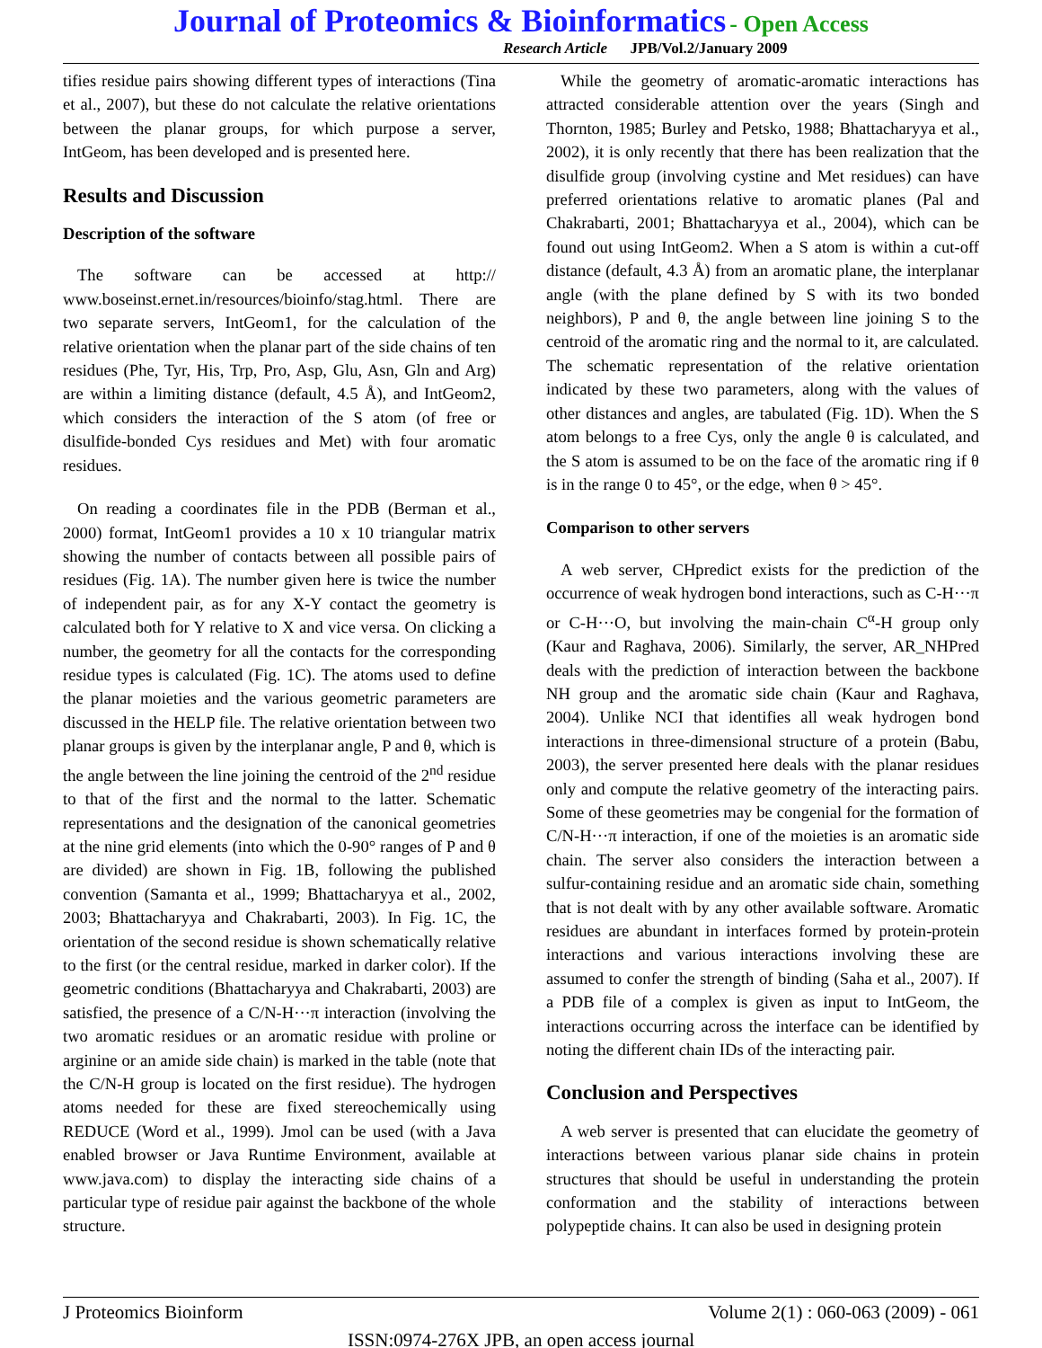Journal of Proteomics & Bioinformatics - Open Access
Research Article JPB/Vol.2/January 2009
tifies residue pairs showing different types of interactions (Tina et al., 2007), but these do not calculate the relative orientations between the planar groups, for which purpose a server, IntGeom, has been developed and is presented here.
Results and Discussion
Description of the software
The software can be accessed at http:// www.boseinst.ernet.in/resources/bioinfo/stag.html. There are two separate servers, IntGeom1, for the calculation of the relative orientation when the planar part of the side chains of ten residues (Phe, Tyr, His, Trp, Pro, Asp, Glu, Asn, Gln and Arg) are within a limiting distance (default, 4.5 Å), and IntGeom2, which considers the interaction of the S atom (of free or disulfide-bonded Cys residues and Met) with four aromatic residues.
On reading a coordinates file in the PDB (Berman et al., 2000) format, IntGeom1 provides a 10 x 10 triangular matrix showing the number of contacts between all possible pairs of residues (Fig. 1A). The number given here is twice the number of independent pair, as for any X-Y contact the geometry is calculated both for Y relative to X and vice versa. On clicking a number, the geometry for all the contacts for the corresponding residue types is calculated (Fig. 1C). The atoms used to define the planar moieties and the various geometric parameters are discussed in the HELP file. The relative orientation between two planar groups is given by the interplanar angle, P and θ, which is the angle between the line joining the centroid of the 2<sup>nd</sup> residue to that of the first and the normal to the latter. Schematic representations and the designation of the canonical geometries at the nine grid elements (into which the 0-90° ranges of P and θ are divided) are shown in Fig. 1B, following the published convention (Samanta et al., 1999; Bhattacharyya et al., 2002, 2003; Bhattacharyya and Chakrabarti, 2003). In Fig. 1C, the orientation of the second residue is shown schematically relative to the first (or the central residue, marked in darker color). If the geometric conditions (Bhattacharyya and Chakrabarti, 2003) are satisfied, the presence of a C/N-H···π interaction (involving the two aromatic residues or an aromatic residue with proline or arginine or an amide side chain) is marked in the table (note that the C/N-H group is located on the first residue). The hydrogen atoms needed for these are fixed stereochemically using REDUCE (Word et al., 1999). Jmol can be used (with a Java enabled browser or Java Runtime Environment, available at www.java.com) to display the interacting side chains of a particular type of residue pair against the backbone of the whole structure.
While the geometry of aromatic-aromatic interactions has attracted considerable attention over the years (Singh and Thornton, 1985; Burley and Petsko, 1988; Bhattacharyya et al., 2002), it is only recently that there has been realization that the disulfide group (involving cystine and Met residues) can have preferred orientations relative to aromatic planes (Pal and Chakrabarti, 2001; Bhattacharyya et al., 2004), which can be found out using IntGeom2. When a S atom is within a cut-off distance (default, 4.3 Å) from an aromatic plane, the interplanar angle (with the plane defined by S with its two bonded neighbors), P and θ, the angle between line joining S to the centroid of the aromatic ring and the normal to it, are calculated. The schematic representation of the relative orientation indicated by these two parameters, along with the values of other distances and angles, are tabulated (Fig. 1D). When the S atom belongs to a free Cys, only the angle θ is calculated, and the S atom is assumed to be on the face of the aromatic ring if θ is in the range 0 to 45°, or the edge, when θ > 45°.
Comparison to other servers
A web server, CHpredict exists for the prediction of the occurrence of weak hydrogen bond interactions, such as C-H···π or C-H···O, but involving the main-chain C<sup>α</sup>-H group only (Kaur and Raghava, 2006). Similarly, the server, AR_NHPred deals with the prediction of interaction between the backbone NH group and the aromatic side chain (Kaur and Raghava, 2004). Unlike NCI that identifies all weak hydrogen bond interactions in three-dimensional structure of a protein (Babu, 2003), the server presented here deals with the planar residues only and compute the relative geometry of the interacting pairs. Some of these geometries may be congenial for the formation of C/N-H···π interaction, if one of the moieties is an aromatic side chain. The server also considers the interaction between a sulfur-containing residue and an aromatic side chain, something that is not dealt with by any other available software. Aromatic residues are abundant in interfaces formed by protein-protein interactions and various interactions involving these are assumed to confer the strength of binding (Saha et al., 2007). If a PDB file of a complex is given as input to IntGeom, the interactions occurring across the interface can be identified by noting the different chain IDs of the interacting pair.
Conclusion and Perspectives
A web server is presented that can elucidate the geometry of interactions between various planar side chains in protein structures that should be useful in understanding the protein conformation and the stability of interactions between polypeptide chains. It can also be used in designing protein
J Proteomics Bioinform Volume 2(1) : 060-063 (2009) - 061
ISSN:0974-276X JPB, an open access journal